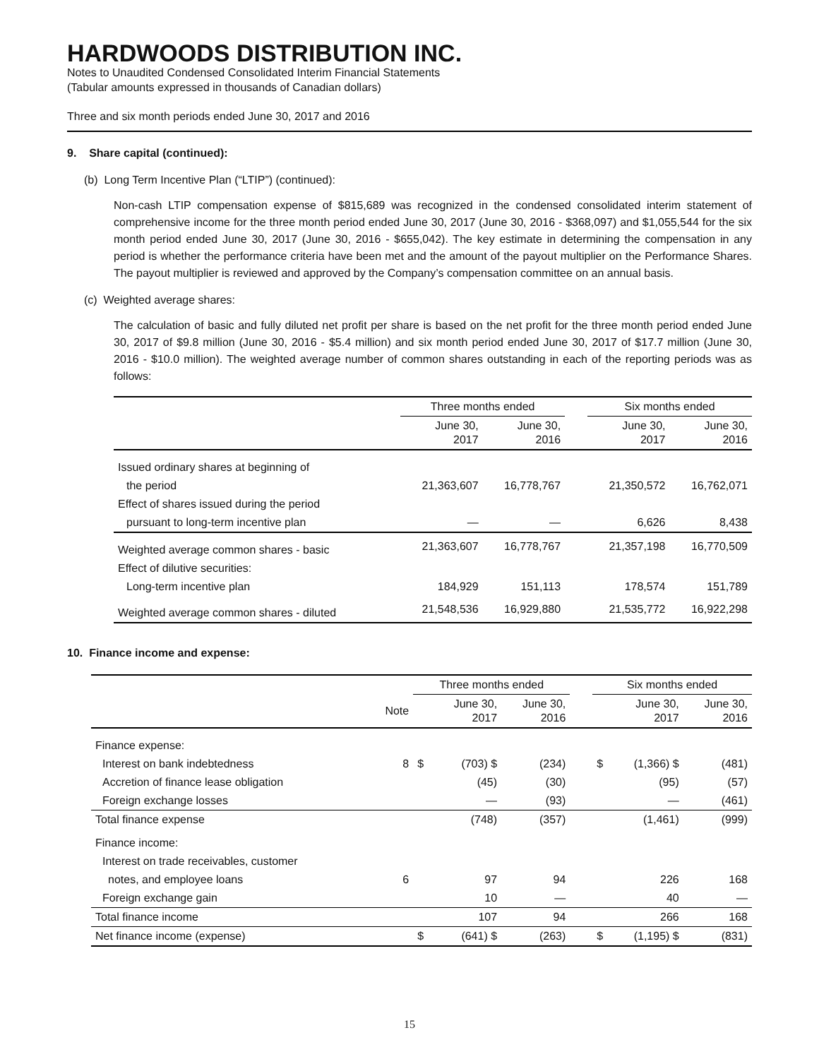HARDWOODS DISTRIBUTION INC.
Notes to Unaudited Condensed Consolidated Interim Financial Statements
(Tabular amounts expressed in thousands of Canadian dollars)
Three and six month periods ended June 30, 2017 and 2016
9. Share capital (continued):
(b) Long Term Incentive Plan (“LTIP”) (continued):
Non-cash LTIP compensation expense of $815,689 was recognized in the condensed consolidated interim statement of comprehensive income for the three month period ended June 30, 2017 (June 30, 2016 - $368,097) and $1,055,544 for the six month period ended June 30, 2017 (June 30, 2016 - $655,042). The key estimate in determining the compensation in any period is whether the performance criteria have been met and the amount of the payout multiplier on the Performance Shares. The payout multiplier is reviewed and approved by the Company’s compensation committee on an annual basis.
(c) Weighted average shares:
The calculation of basic and fully diluted net profit per share is based on the net profit for the three month period ended June 30, 2017 of $9.8 million (June 30, 2016 - $5.4 million) and six month period ended June 30, 2017 of $17.7 million (June 30, 2016 - $10.0 million). The weighted average number of common shares outstanding in each of the reporting periods was as follows:
| | Three months ended | | | Six months ended | |
| | June 30, 2017 | June 30, 2016 | | June 30, 2017 | June 30, 2016 |
| Issued ordinary shares at beginning of | | | | | |
| the period | 21,363,607 | 16,778,767 | | 21,350,572 | 16,762,071 |
| Effect of shares issued during the period | | | | | |
| pursuant to long-term incentive plan | — | — | | 6,626 | 8,438 |
| Weighted average common shares - basic | 21,363,607 | 16,778,767 | | 21,357,198 | 16,770,509 |
| Effect of dilutive securities: | | | | | |
| Long-term incentive plan | 184,929 | 151,113 | | 178,574 | 151,789 |
| Weighted average common shares - diluted | 21,548,536 | 16,929,880 | | 21,535,772 | 16,922,298 |
10. Finance income and expense:
| | | Three months ended | | | | Six months ended | | |
| | Note | | June 30, 2017 | June 30, 2016 | | | June 30, 2017 | June 30, 2016 |
| Finance expense: | | | | | | | | |
| Interest on bank indebtedness | 8 | $ | (703) $ | (234) | | $ | (1,366) $ | (481) |
| Accretion of finance lease obligation | | | (45) | (30) | | | (95) | (57) |
| Foreign exchange losses | | | — | (93) | | | — | (461) |
| Total finance expense | | | (748) | (357) | | | (1,461) | (999) |
| Finance income: | | | | | | | | |
| Interest on trade receivables, customer | | | | | | | | |
| notes, and employee loans | 6 | | 97 | 94 | | | 226 | 168 |
| Foreign exchange gain | | | 10 | — | | | 40 | — |
| Total finance income | | | 107 | 94 | | | 266 | 168 |
| Net finance income (expense) | | $ | (641) $ | (263) | | $ | (1,195) $ | (831) |
15